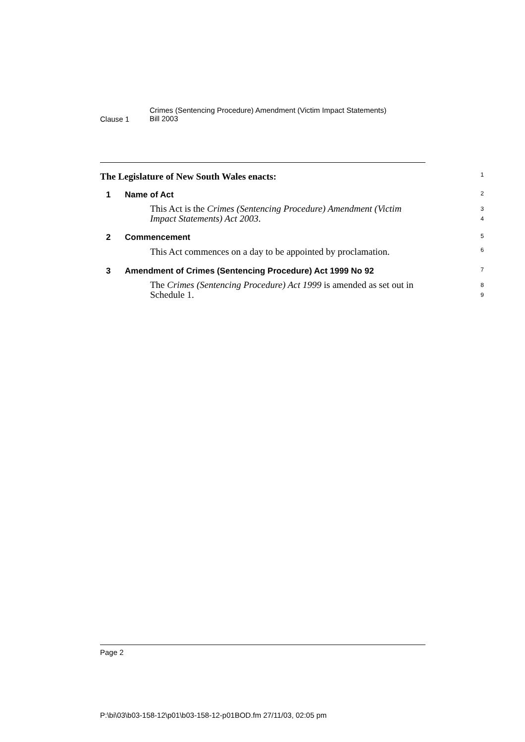Clause 1
Crimes (Sentencing Procedure) Amendment (Victim Impact Statements)
Bill 2003
The Legislature of New South Wales enacts:
1
1 Name of Act
2
This Act is the Crimes (Sentencing Procedure) Amendment (Victim Impact Statements) Act 2003.
3
4
2 Commencement
5
This Act commences on a day to be appointed by proclamation.
6
3 Amendment of Crimes (Sentencing Procedure) Act 1999 No 92
7
The Crimes (Sentencing Procedure) Act 1999 is amended as set out in Schedule 1.
8
9
Page 2
P:\bi\03\b03-158-12\p01\b03-158-12-p01BOD.fm 27/11/03, 02:05 pm